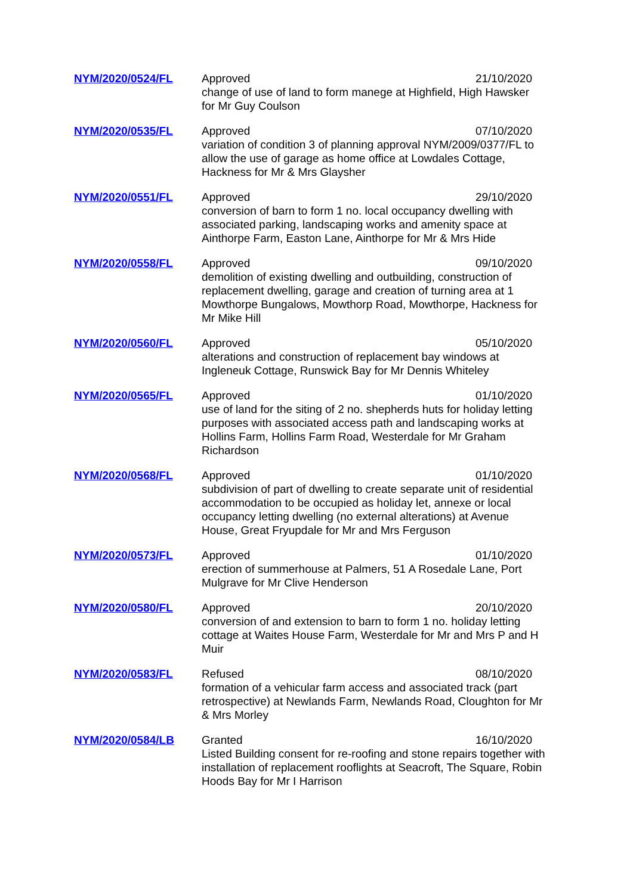| NYM/2020/0524/FL | Approved 21/10/2020 change of use of land to form manege at Highfield, High Hawsker for Mr Guy Coulson |
| NYM/2020/0535/FL | Approved 07/10/2020 variation of condition 3 of planning approval NYM/2009/0377/FL to allow the use of garage as home office at Lowdales Cottage, Hackness for Mr & Mrs Glaysher |
| NYM/2020/0551/FL | Approved 29/10/2020 conversion of barn to form 1 no. local occupancy dwelling with associated parking, landscaping works and amenity space at Ainthorpe Farm, Easton Lane, Ainthorpe for Mr & Mrs Hide |
| NYM/2020/0558/FL | Approved 09/10/2020 demolition of existing dwelling and outbuilding, construction of replacement dwelling, garage and creation of turning area at 1 Mowthorpe Bungalows, Mowthorp Road, Mowthorpe, Hackness for Mr Mike Hill |
| NYM/2020/0560/FL | Approved 05/10/2020 alterations and construction of replacement bay windows at Ingleneuk Cottage, Runswick Bay for Mr Dennis Whiteley |
| NYM/2020/0565/FL | Approved 01/10/2020 use of land for the siting of 2 no. shepherds huts for holiday letting purposes with associated access path and landscaping works at Hollins Farm, Hollins Farm Road, Westerdale for Mr Graham Richardson |
| NYM/2020/0568/FL | Approved 01/10/2020 subdivision of part of dwelling to create separate unit of residential accommodation to be occupied as holiday let, annexe or local occupancy letting dwelling (no external alterations) at Avenue House, Great Fryupdale for Mr and Mrs Ferguson |
| NYM/2020/0573/FL | Approved 01/10/2020 erection of summerhouse at Palmers, 51 A Rosedale Lane, Port Mulgrave for Mr Clive Henderson |
| NYM/2020/0580/FL | Approved 20/10/2020 conversion of and extension to barn to form 1 no. holiday letting cottage at Waites House Farm, Westerdale for Mr and Mrs P and H Muir |
| NYM/2020/0583/FL | Refused 08/10/2020 formation of a vehicular farm access and associated track (part retrospective) at Newlands Farm, Newlands Road, Cloughton for Mr & Mrs Morley |
| NYM/2020/0584/LB | Granted 16/10/2020 Listed Building consent for re-roofing and stone repairs together with installation of replacement rooflights at Seacroft, The Square, Robin Hoods Bay for Mr I Harrison |